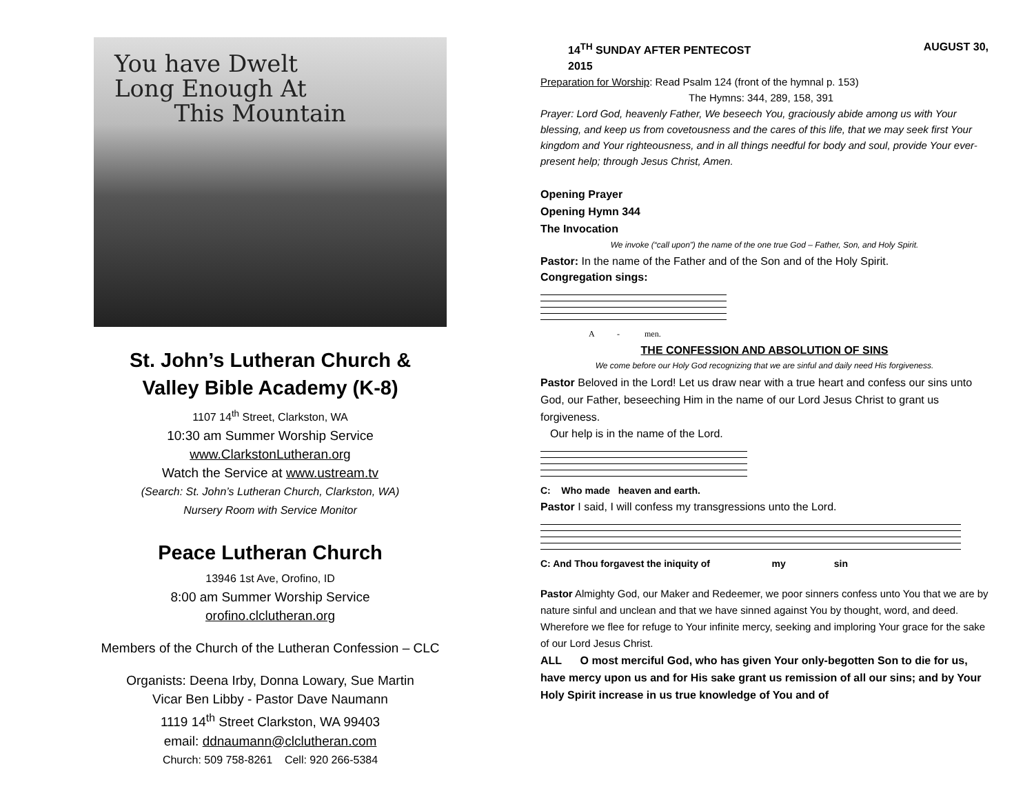You have Dwelt
Long Enough At
This Mountain
St. John’s Lutheran Church &
Valley Bible Academy (K-8)
1107 14<sup>th</sup> Street, Clarkston, WA
10:30 am Summer Worship Service
www.ClarkstonLutheran.org
Watch the Service at www.ustream.tv
(Search: St. John’s Lutheran Church, Clarkston, WA)
Nursery Room with Service Monitor
Peace Lutheran Church
13946 1st Ave, Orofino, ID
8:00 am Summer Worship Service
orofino.clclutheran.org
Members of the Church of the Lutheran Confession – CLC
Organists: Deena Irby, Donna Lowary, Sue Martin
Vicar Ben Libby - Pastor Dave Naumann
1119 14<sup>th</sup> Street Clarkston, WA 99403
email: ddnaumann@clclutheran.com
Church: 509 758-8261 Cell: 920 266-5384
14<sup>TH</sup> SUNDAY AFTER PENTECOST AUGUST 30,
2015
Preparation for Worship: Read Psalm 124 (front of the hymnal p. 153)
The Hymns: 344, 289, 158, 391
Prayer: Lord God, heavenly Father, We beseech You, graciously abide among us with Your blessing, and keep us from covetousness and the cares of this life, that we may seek first Your kingdom and Your righteousness, and in all things needful for body and soul, provide Your ever-present help; through Jesus Christ, Amen.
Opening Prayer
Opening Hymn 344
The Invocation
We invoke (“call upon”) the name of the one true God – Father, Son, and Holy Spirit.
Pastor: In the name of the Father and of the Son and of the Holy Spirit.
Congregation sings:
A - men.
THE CONFESSION AND ABSOLUTION OF SINS
We come before our Holy God recognizing that we are sinful and daily need His forgiveness.
Pastor Beloved in the Lord! Let us draw near with a true heart and confess our sins unto God, our Father, beseeching Him in the name of our Lord Jesus Christ to grant us forgiveness.
Our help is in the name of the Lord.
C: Who made heaven and earth.
Pastor I said, I will confess my transgressions unto the Lord.
C: And Thou forgavest the iniquity of my sin
Pastor Almighty God, our Maker and Redeemer, we poor sinners confess unto You that we are by nature sinful and unclean and that we have sinned against You by thought, word, and deed. Wherefore we flee for refuge to Your infinite mercy, seeking and imploring Your grace for the sake of our Lord Jesus Christ.
ALL O most merciful God, who has given Your only-begotten Son to die for us, have mercy upon us and for His sake grant us remission of all our sins; and by Your Holy Spirit increase in us true knowledge of You and of